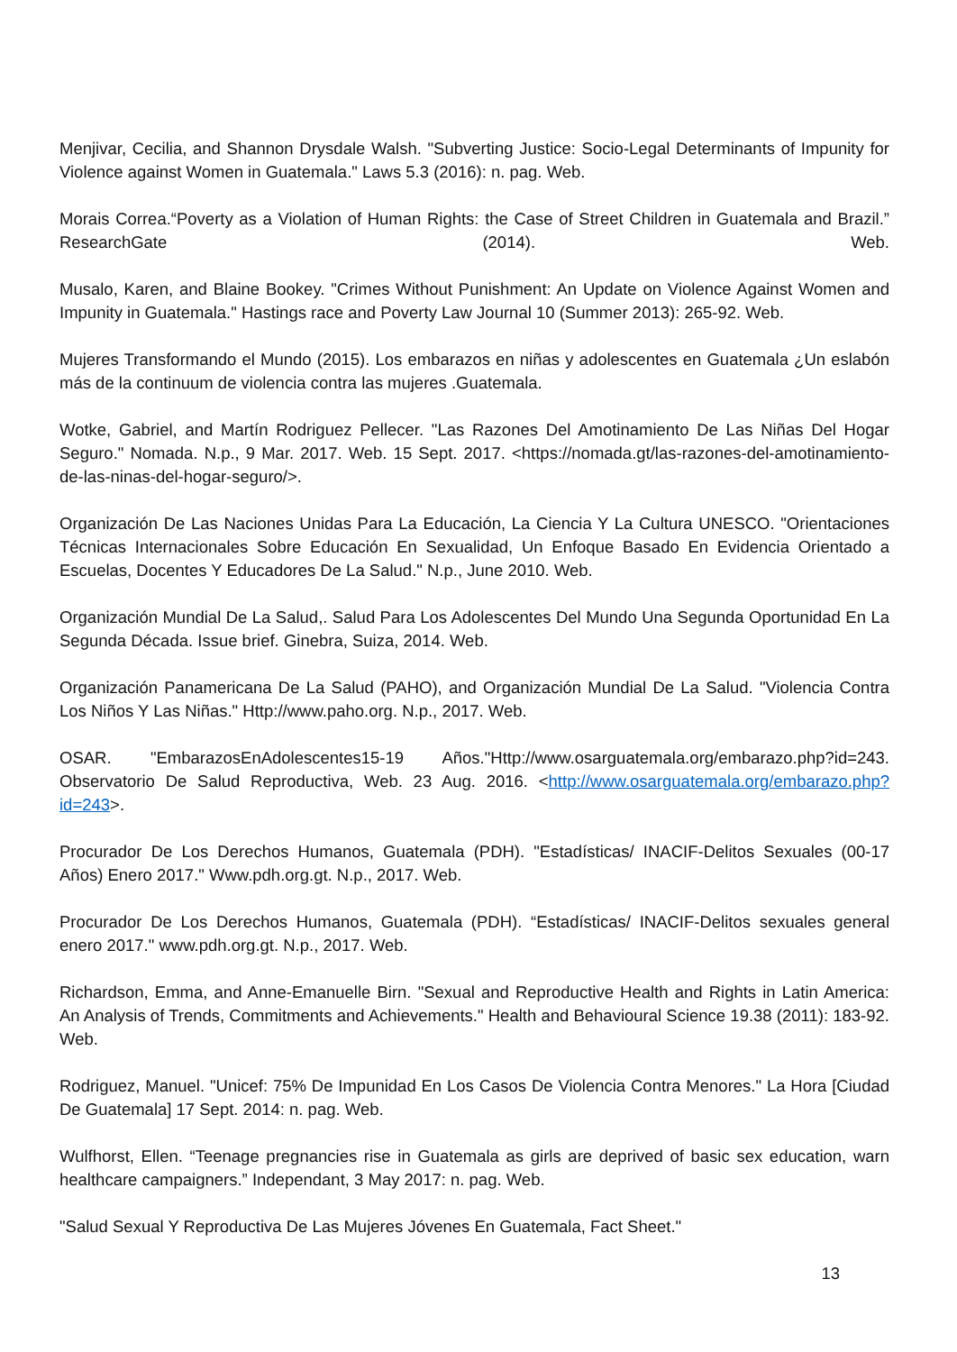Menjivar, Cecilia, and Shannon Drysdale Walsh. "Subverting Justice: Socio-Legal Determinants of Impunity for Violence against Women in Guatemala." Laws 5.3 (2016): n. pag. Web.
Morais Correa.“Poverty as a Violation of Human Rights: the Case of Street Children in Guatemala and Brazil.” ResearchGate (2014). Web.
Musalo, Karen, and Blaine Bookey. "Crimes Without Punishment: An Update on Violence Against Women and Impunity in Guatemala." Hastings race and Poverty Law Journal 10 (Summer 2013): 265-92. Web.
Mujeres Transformando el Mundo (2015). Los embarazos en niñas y adolescentes en Guatemala ¿Un eslabón más de la continuum de violencia contra las mujeres .Guatemala.
Wotke, Gabriel, and Martín Rodriguez Pellecer. "Las Razones Del Amotinamiento De Las Niñas Del Hogar Seguro." Nomada. N.p., 9 Mar. 2017. Web. 15 Sept. 2017. <https://nomada.gt/las-razones-del-amotinamiento-de-las-ninas-del-hogar-seguro/>.
Organización De Las Naciones Unidas Para La Educación, La Ciencia Y La Cultura UNESCO. "Orientaciones Técnicas Internacionales Sobre Educación En Sexualidad, Un Enfoque Basado En Evidencia Orientado a Escuelas, Docentes Y Educadores De La Salud." N.p., June 2010. Web.
Organización Mundial De La Salud,. Salud Para Los Adolescentes Del Mundo Una Segunda Oportunidad En La Segunda Década. Issue brief. Ginebra, Suiza, 2014. Web.
Organización Panamericana De La Salud (PAHO), and Organización Mundial De La Salud. "Violencia Contra Los Niños Y Las Niñas." Http://www.paho.org. N.p., 2017. Web.
OSAR. "EmbarazosEnAdolescentes15-19 Años."Http://www.osarguatemala.org/embarazo.php?id=243. Observatorio De Salud Reproductiva, Web. 23 Aug. 2016. <http://www.osarguatemala.org/embarazo.php?id=243>.
Procurador De Los Derechos Humanos, Guatemala (PDH). "Estadísticas/ INACIF-Delitos Sexuales (00-17 Años) Enero 2017." Www.pdh.org.gt. N.p., 2017. Web.
Procurador De Los Derechos Humanos, Guatemala (PDH). “Estadísticas/ INACIF-Delitos sexuales general enero 2017." www.pdh.org.gt. N.p., 2017. Web.
Richardson, Emma, and Anne-Emanuelle Birn. "Sexual and Reproductive Health and Rights in Latin America: An Analysis of Trends, Commitments and Achievements." Health and Behavioural Science 19.38 (2011): 183-92. Web.
Rodriguez, Manuel. "Unicef: 75% De Impunidad En Los Casos De Violencia Contra Menores." La Hora [Ciudad De Guatemala] 17 Sept. 2014: n. pag. Web.
Wulfhorst, Ellen. “Teenage pregnancies rise in Guatemala as girls are deprived of basic sex education, warn healthcare campaigners.” Independant, 3 May 2017: n. pag. Web.
"Salud Sexual Y Reproductiva De Las Mujeres Jóvenes En Guatemala, Fact Sheet."
13